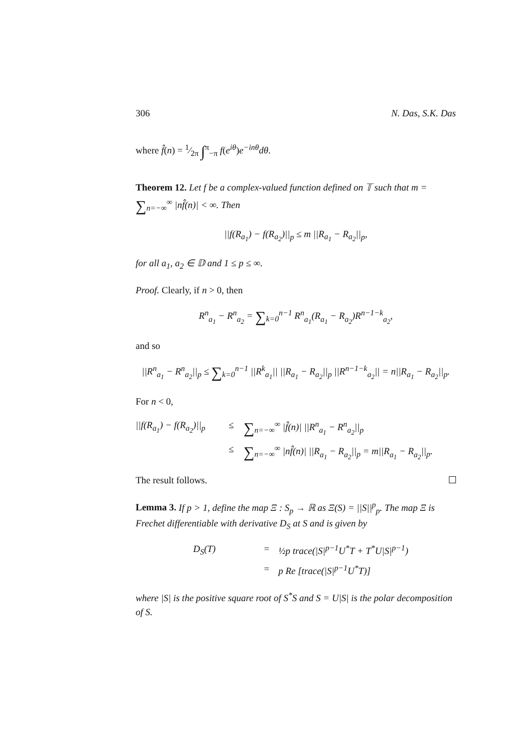306 N. Das, S.K. Das
where f̂(n) = 1⁄2π ∫<sup>π</sup><sub>−π</sub> f(e<sup>iθ</sup>)e<sup>−inθ</sup>dθ.
Theorem 12. Let f be a complex-valued function defined on 𝕋 such that m = ∑<sub>n=−∞</sub><sup>∞</sup> |nf̂(n)| < ∞. Then
||f(R<sub>a<sub>1</sub></sub>) − f(R<sub>a<sub>2</sub></sub>)||<sub>p</sub> ≤ m ||R<sub>a<sub>1</sub></sub> − R<sub>a<sub>2</sub></sub>||<sub>p</sub>,
for all a<sub>1</sub>, a<sub>2</sub> ∈ 𝔻 and 1 ≤ p ≤ ∞.
Proof. Clearly, if n > 0, then
R<sup>n</sup><sub>a<sub>1</sub></sub> − R<sup>n</sup><sub>a<sub>2</sub></sub> = ∑<sub>k=0</sub><sup>n−1</sup> R<sup>n</sup><sub>a<sub>1</sub></sub>(R<sub>a<sub>1</sub></sub> − R<sub>a<sub>2</sub></sub>)R<sup>n−1−k</sup><sub>a<sub>2</sub></sub>,
and so
||R<sup>n</sup><sub>a<sub>1</sub></sub> − R<sup>n</sup><sub>a<sub>2</sub></sub>||<sub>p</sub> ≤ ∑<sub>k=0</sub><sup>n−1</sup> ||R<sup>k</sup><sub>a<sub>1</sub></sub>|| ||R<sub>a<sub>1</sub></sub> − R<sub>a<sub>2</sub></sub>||<sub>p</sub> ||R<sup>n−1−k</sup><sub>a<sub>2</sub></sub>|| = n||R<sub>a<sub>1</sub></sub> − R<sub>a<sub>2</sub></sub>||<sub>p</sub>.
For n < 0,
||f(R<sub>a<sub>1</sub></sub>) − f(R<sub>a<sub>2</sub></sub>)||<sub>p</sub> ≤ ∑<sub>n=−∞</sub><sup>∞</sup> |f̂(n)| ||R<sup>n</sup><sub>a<sub>1</sub></sub> − R<sup>n</sup><sub>a<sub>2</sub></sub>||<sub>p</sub> ≤ ∑<sub>n=−∞</sub><sup>∞</sup> |nf̂(n)| ||R<sub>a<sub>1</sub></sub> − R<sub>a<sub>2</sub></sub>||<sub>p</sub> = m||R<sub>a<sub>1</sub></sub> − R<sub>a<sub>2</sub></sub>||<sub>p</sub>.
The result follows.
Lemma 3. If p > 1, define the map Ξ : S<sub>p</sub> → ℝ as Ξ(S) = ||S||<sup>p</sup><sub>p</sub>. The map Ξ is Frechet differentiable with derivative D<sub>S</sub> at S and is given by
D<sub>S</sub>(T) = ½p trace(|S|<sup>p−1</sup>U<sup>*</sup>T + T<sup>*</sup>U|S|<sup>p−1</sup>) = p Re [trace(|S|<sup>p−1</sup>U<sup>*</sup>T)]
where |S| is the positive square root of S<sup>*</sup>S and S = U|S| is the polar decomposition of S.